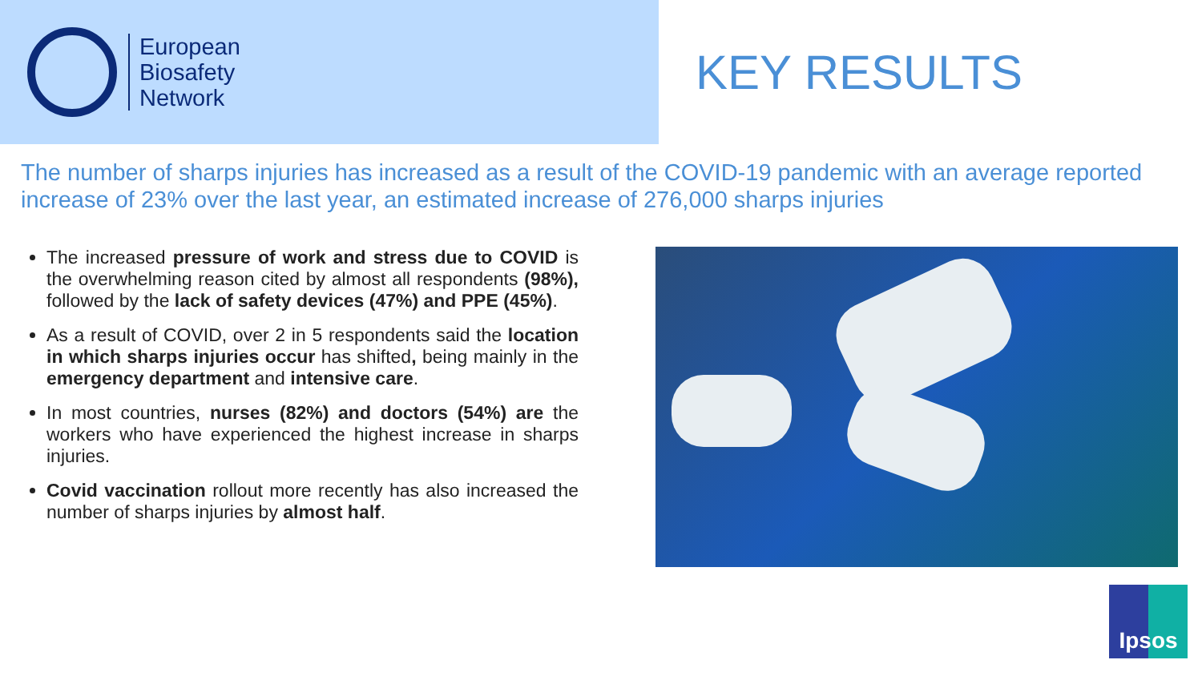European
Biosafety
Network
KEY RESULTS
The number of sharps injuries has increased as a result of the COVID-19 pandemic with an average reported increase of 23% over the last year, an estimated increase of 276,000 sharps injuries
The increased pressure of work and stress due to COVID is the overwhelming reason cited by almost all respondents (98%), followed by the lack of safety devices (47%) and PPE (45%).
As a result of COVID, over 2 in 5 respondents said the location in which sharps injuries occur has shifted, being mainly in the emergency department and intensive care.
In most countries, nurses (82%) and doctors (54%) are the workers who have experienced the highest increase in sharps injuries.
Covid vaccination rollout more recently has also increased the number of sharps injuries by almost half.
Ipsos